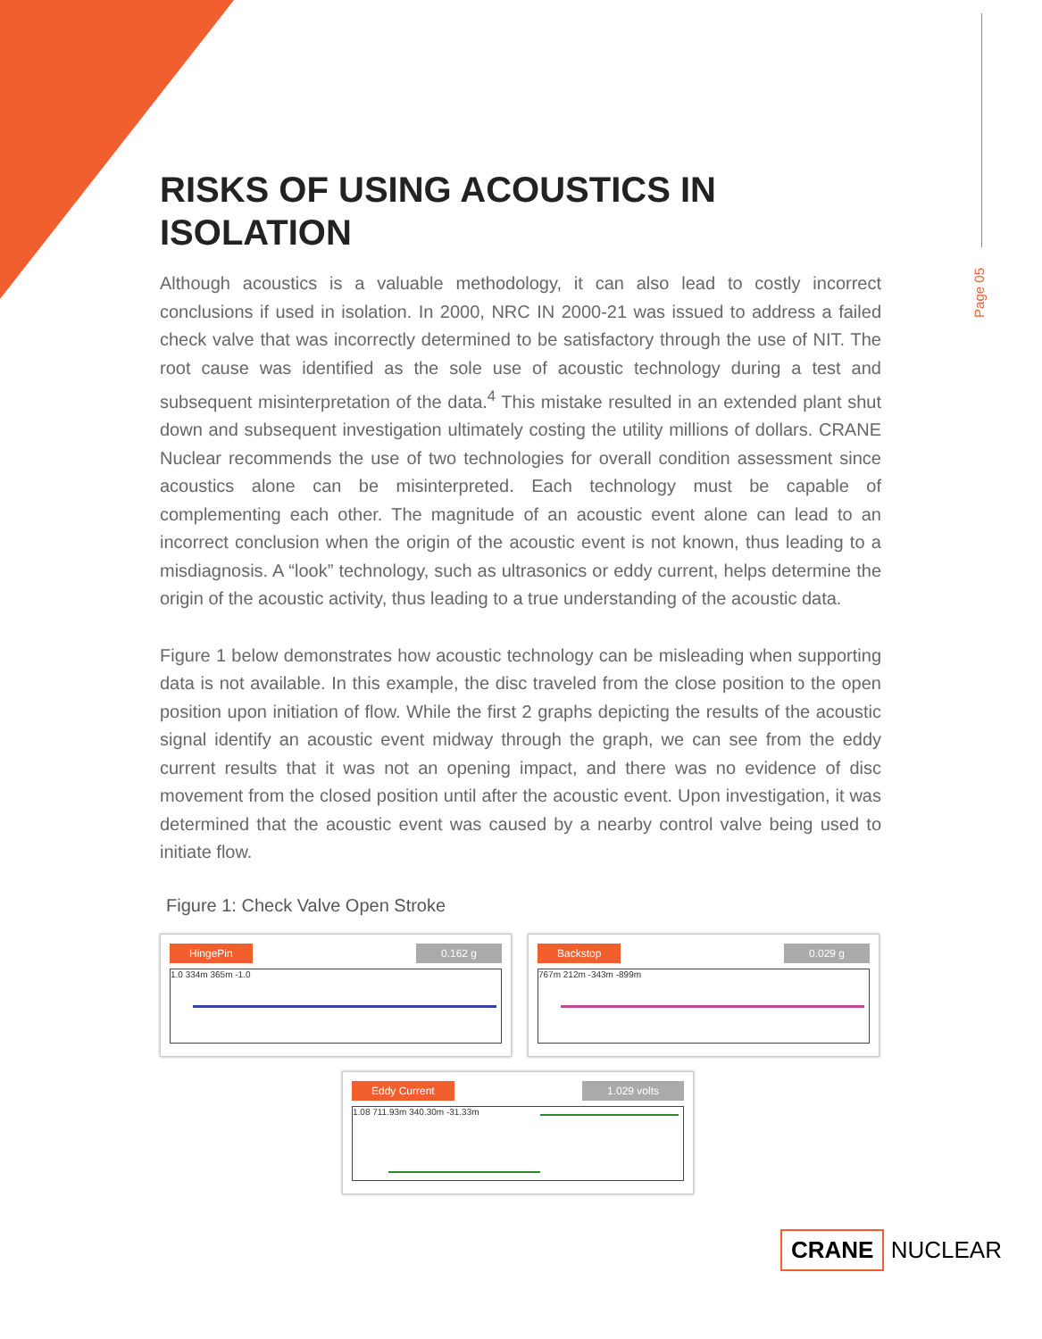Page 05
RISKS OF USING ACOUSTICS IN ISOLATION
Although acoustics is a valuable methodology, it can also lead to costly incorrect conclusions if used in isolation. In 2000, NRC IN 2000-21 was issued to address a failed check valve that was incorrectly determined to be satisfactory through the use of NIT. The root cause was identified as the sole use of acoustic technology during a test and subsequent misinterpretation of the data.<sup>4</sup> This mistake resulted in an extended plant shut down and subsequent investigation ultimately costing the utility millions of dollars. CRANE Nuclear recommends the use of two technologies for overall condition assessment since acoustics alone can be misinterpreted. Each technology must be capable of complementing each other. The magnitude of an acoustic event alone can lead to an incorrect conclusion when the origin of the acoustic event is not known, thus leading to a misdiagnosis. A “look” technology, such as ultrasonics or eddy current, helps determine the origin of the acoustic activity, thus leading to a true understanding of the acoustic data.
Figure 1 below demonstrates how acoustic technology can be misleading when supporting data is not available. In this example, the disc traveled from the close position to the open position upon initiation of flow. While the first 2 graphs depicting the results of the acoustic signal identify an acoustic event midway through the graph, we can see from the eddy current results that it was not an opening impact, and there was no evidence of disc movement from the closed position until after the acoustic event. Upon investigation, it was determined that the acoustic event was caused by a nearby control valve being used to initiate flow.
Figure 1: Check Valve Open Stroke
HingePin 0.162 g
1.0 334m 365m -1.0
Backstop 0.029 g
767m 212m -343m -899m
Eddy Current 1.029 volts
1.08 711.93m 340.30m -31.33m
CRANE NUCLEAR